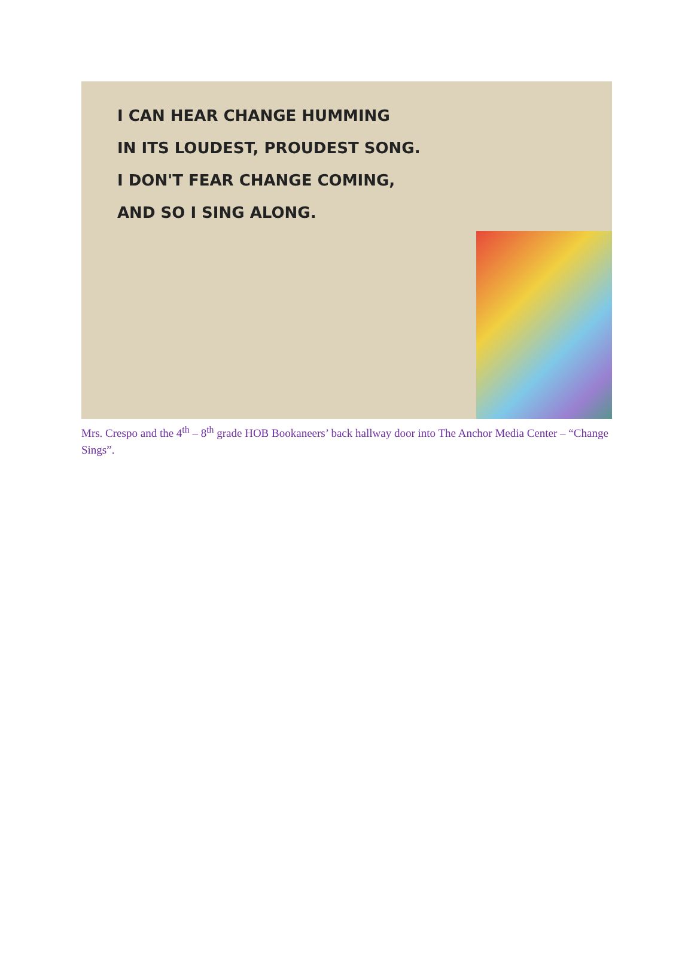I CAN HEAR CHANGE HUMMING
IN ITS LOUDEST, PROUDEST SONG.
I DON'T FEAR CHANGE COMING,
AND SO I SING ALONG.
Mrs. Crespo and the 4<sup>th</sup> – 8<sup>th</sup> grade HOB Bookaneers’ back hallway door into The Anchor Media Center – “Change Sings”.